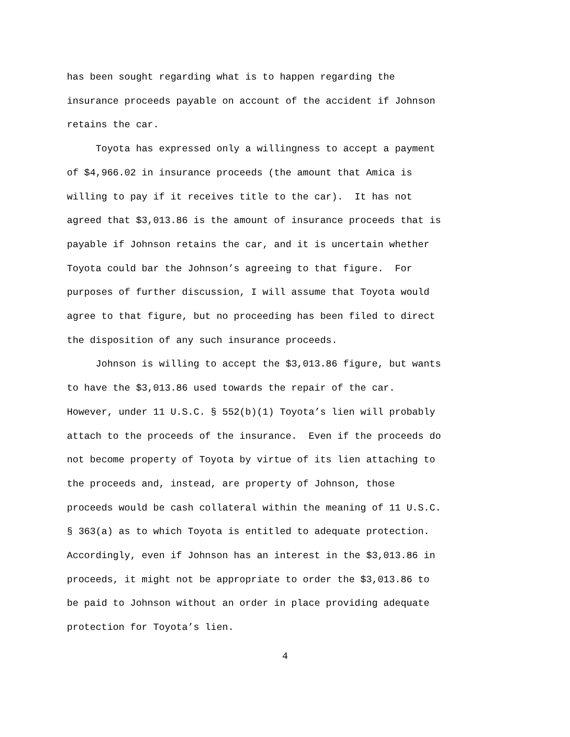has been sought regarding what is to happen regarding the insurance proceeds payable on account of the accident if Johnson retains the car.
Toyota has expressed only a willingness to accept a payment of $4,966.02 in insurance proceeds (the amount that Amica is willing to pay if it receives title to the car). It has not agreed that $3,013.86 is the amount of insurance proceeds that is payable if Johnson retains the car, and it is uncertain whether Toyota could bar the Johnson’s agreeing to that figure. For purposes of further discussion, I will assume that Toyota would agree to that figure, but no proceeding has been filed to direct the disposition of any such insurance proceeds.
Johnson is willing to accept the $3,013.86 figure, but wants to have the $3,013.86 used towards the repair of the car. However, under 11 U.S.C. § 552(b)(1) Toyota’s lien will probably attach to the proceeds of the insurance. Even if the proceeds do not become property of Toyota by virtue of its lien attaching to the proceeds and, instead, are property of Johnson, those proceeds would be cash collateral within the meaning of 11 U.S.C. § 363(a) as to which Toyota is entitled to adequate protection. Accordingly, even if Johnson has an interest in the $3,013.86 in proceeds, it might not be appropriate to order the $3,013.86 to be paid to Johnson without an order in place providing adequate protection for Toyota’s lien.
4